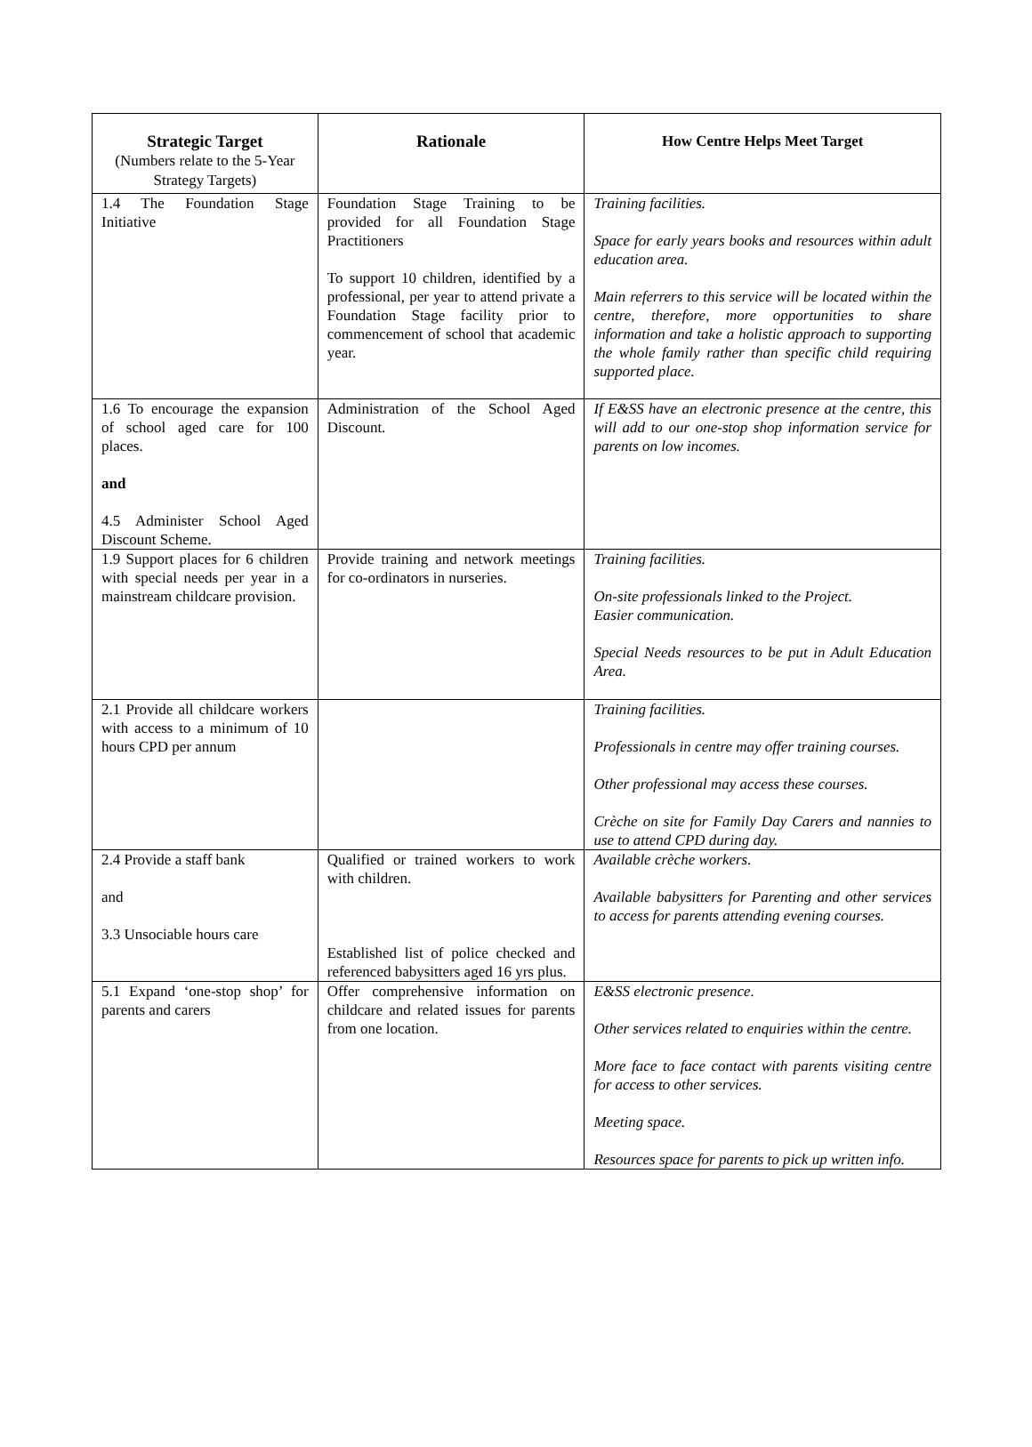| Strategic Target (Numbers relate to the 5-Year Strategy Targets) | Rationale | How Centre Helps Meet Target |
| --- | --- | --- |
| 1.4 The Foundation Stage Initiative | Foundation Stage Training to be provided for all Foundation Stage Practitioners To support 10 children, identified by a professional, per year to attend private a Foundation Stage facility prior to commencement of school that academic year. | Training facilities. Space for early years books and resources within adult education area. Main referrers to this service will be located within the centre, therefore, more opportunities to share information and take a holistic approach to supporting the whole family rather than specific child requiring supported place. |
| 1.6 To encourage the expansion of school aged care for 100 places. and 4.5 Administer School Aged Discount Scheme. | Administration of the School Aged Discount. | If E&SS have an electronic presence at the centre, this will add to our one-stop shop information service for parents on low incomes. |
| 1.9 Support places for 6 children with special needs per year in a mainstream childcare provision. | Provide training and network meetings for co-ordinators in nurseries. | Training facilities. On-site professionals linked to the Project. Easier communication. Special Needs resources to be put in Adult Education Area. |
| 2.1 Provide all childcare workers with access to a minimum of 10 hours CPD per annum | | Training facilities. Professionals in centre may offer training courses. Other professional may access these courses. Crèche on site for Family Day Carers and nannies to use to attend CPD during day. |
| 2.4 Provide a staff bank and 3.3 Unsociable hours care | Qualified or trained workers to work with children. Established list of police checked and referenced babysitters aged 16 yrs plus. | Available crèche workers. Available babysitters for Parenting and other services to access for parents attending evening courses. |
| 5.1 Expand ‘one-stop shop’ for parents and carers | Offer comprehensive information on childcare and related issues for parents from one location. | E&SS electronic presence. Other services related to enquiries within the centre. More face to face contact with parents visiting centre for access to other services. Meeting space. Resources space for parents to pick up written info. |